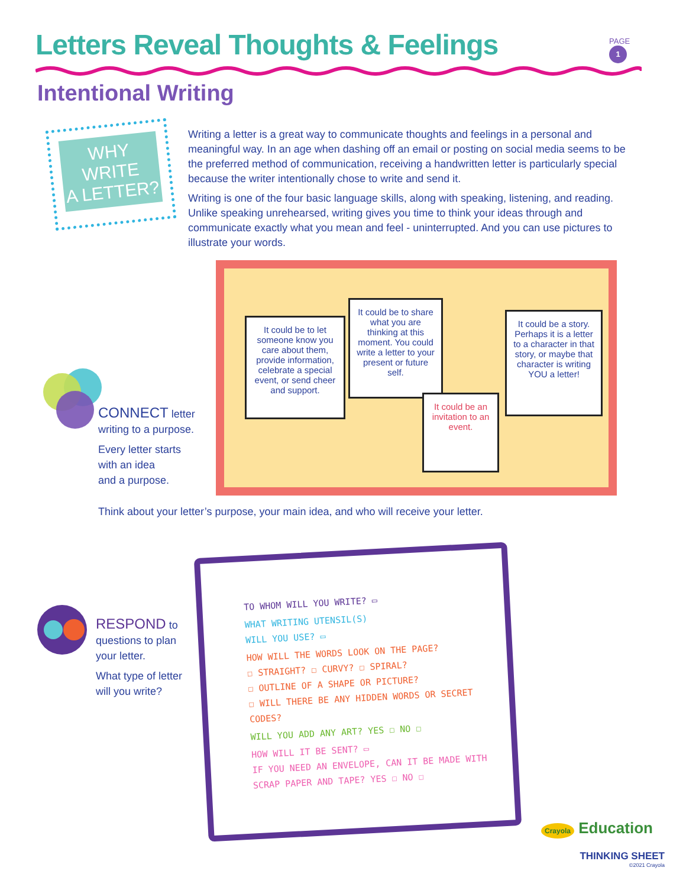Letters Reveal Thoughts & Feelings
PAGE
1
Intentional Writing
WHY WRITE
A LETTER?
Writing a letter is a great way to communicate thoughts and feelings in a personal and meaningful way. In an age when dashing off an email or posting on social media seems to be the preferred method of communication, receiving a handwritten letter is particularly special because the writer intentionally chose to write and send it.
Writing is one of the four basic language skills, along with speaking, listening, and reading. Unlike speaking unrehearsed, writing gives you time to think your ideas through and communicate exactly what you mean and feel - uninterrupted. And you can use pictures to illustrate your words.
It could be to let someone know you care about them, provide information, celebrate a special event, or send cheer and support.
It could be to share what you are thinking at this moment. You could write a letter to your present or future self.
It could be an invitation to an event.
It could be a story. Perhaps it is a letter to a character in that story, or maybe that character is writing YOU a letter!
CONNECT letter
writing to a purpose.
Every letter starts
with an idea
and a purpose.
Think about your letter’s purpose, your main idea, and who will receive your letter.
RESPOND to
questions to plan
your letter.
What type of letter
will you write?
TO WHOM WILL YOU WRITE? ▭
WHAT WRITING UTENSIL(S)
WILL YOU USE? ▭
HOW WILL THE WORDS LOOK ON THE PAGE?
☐ STRAIGHT? ☐ CURVY? ☐ SPIRAL?
☐ OUTLINE OF A SHAPE OR PICTURE?
☐ WILL THERE BE ANY HIDDEN WORDS OR SECRET CODES?
WILL YOU ADD ANY ART? YES ☐ NO ☐
HOW WILL IT BE SENT? ▭
IF YOU NEED AN ENVELOPE, CAN IT BE MADE WITH SCRAP PAPER AND TAPE? YES ☐ NO ☐
Crayola Education
THINKING SHEET
©2021 Crayola